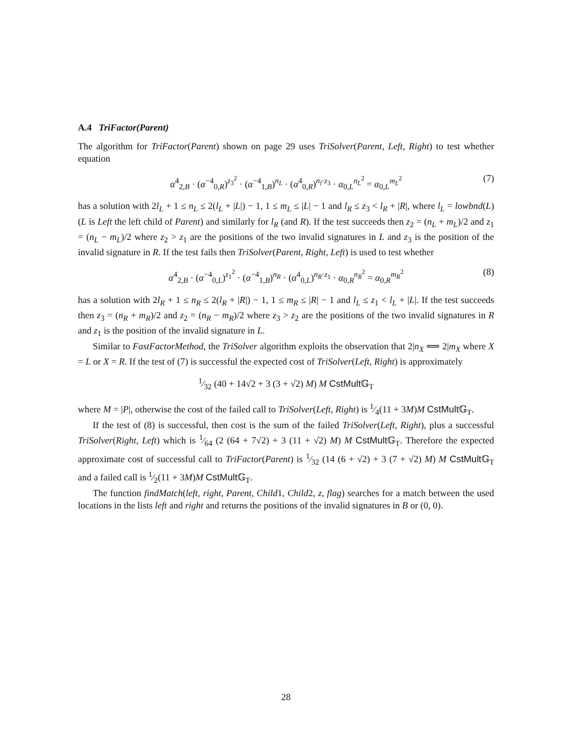A.4 TriFactor(Parent)
The algorithm for TriFactor(Parent) shown on page 29 uses TriSolver(Parent, Left, Right) to test whether equation
α<sup>4</sup><sub>2,B</sub> · (α<sup>−4</sup><sub>0,R</sub>)<sup>z<sub>3</sub><sup>2</sup></sup> · (α<sup>−4</sup><sub>1,B</sub>)<sup>n<sub>L</sub></sup> · (α<sup>4</sup><sub>0,R</sub>)<sup>n<sub>l</sub>·z<sub>3</sub></sup> · α<sub>0,L</sub><sup>n<sub>L</sub><sup>2</sup></sup> = α<sub>0,L</sub><sup>m<sub>L</sub><sup>2</sup></sup> (7)
has a solution with 2l<sub>L</sub> + 1 ≤ n<sub>L</sub> ≤ 2(l<sub>L</sub> + |L|) − 1, 1 ≤ m<sub>L</sub> ≤ |L| − 1 and l<sub>R</sub> ≤ z<sub>3</sub> < l<sub>R</sub> + |R|, where l<sub>L</sub> = lowbnd(L) (L is Left the left child of Parent) and similarly for l<sub>R</sub> (and R). If the test succeeds then z<sub>2</sub> = (n<sub>L</sub> + m<sub>L</sub>)/2 and z<sub>1</sub> = (n<sub>L</sub> − m<sub>L</sub>)/2 where z<sub>2</sub> > z<sub>1</sub> are the positions of the two invalid signatures in L and z<sub>3</sub> is the position of the invalid signature in R. If the test fails then TriSolver(Parent, Right, Left) is used to test whether
α<sup>4</sup><sub>2,B</sub> · (α<sup>−4</sup><sub>0,L</sub>)<sup>z<sub>1</sub><sup>2</sup></sup> · (α<sup>−4</sup><sub>1,B</sub>)<sup>n<sub>R</sub></sup> · (α<sup>4</sup><sub>0,L</sub>)<sup>n<sub>R</sub>·z<sub>1</sub></sup> · α<sub>0,R</sub><sup>n<sub>R</sub><sup>2</sup></sup> = α<sub>0,R</sub><sup>m<sub>R</sub><sup>2</sup></sup> (8)
has a solution with 2l<sub>R</sub> + 1 ≤ n<sub>R</sub> ≤ 2(l<sub>R</sub> + |R|) − 1, 1 ≤ m<sub>R</sub> ≤ |R| − 1 and l<sub>L</sub> ≤ z<sub>1</sub> < l<sub>L</sub> + |L|. If the test succeeds then z<sub>3</sub> = (n<sub>R</sub> + m<sub>R</sub>)/2 and z<sub>2</sub> = (n<sub>R</sub> − m<sub>R</sub>)/2 where z<sub>3</sub> > z<sub>2</sub> are the positions of the two invalid signatures in R and z<sub>1</sub> is the position of the invalid signature in L.
Similar to FastFactorMethod, the TriSolver algorithm exploits the observation that 2|n<sub>X</sub> ⟺ 2|m<sub>X</sub> where X = L or X = R. If the test of (7) is successful the expected cost of TriSolver(Left, Right) is approximately
1⁄32 (40 + 14√2 + 3 (3 + √2) M) M CstMult 𝔾<sub>T</sub>
where M = |P|, otherwise the cost of the failed call to TriSolver(Left, Right) is 1⁄4(11 + 3M)M CstMult 𝔾<sub>T</sub>.
If the test of (8) is successful, then cost is the sum of the failed TriSolver(Left, Right), plus a successful TriSolver(Right, Left) which is 1⁄64 (2 (64 + 7√2) + 3 (11 + √2) M) M CstMult 𝔾<sub>T</sub>. Therefore the expected approximate cost of successful call to TriFactor(Parent) is 1⁄32 (14 (6 + √2) + 3 (7 + √2) M) M CstMult 𝔾<sub>T</sub> and a failed call is 1⁄2(11 + 3M)M CstMult 𝔾<sub>T</sub>.
The function findMatch(left, right, Parent, Child1, Child2, z, flag) searches for a match between the used locations in the lists left and right and returns the positions of the invalid signatures in B or (0, 0).
28